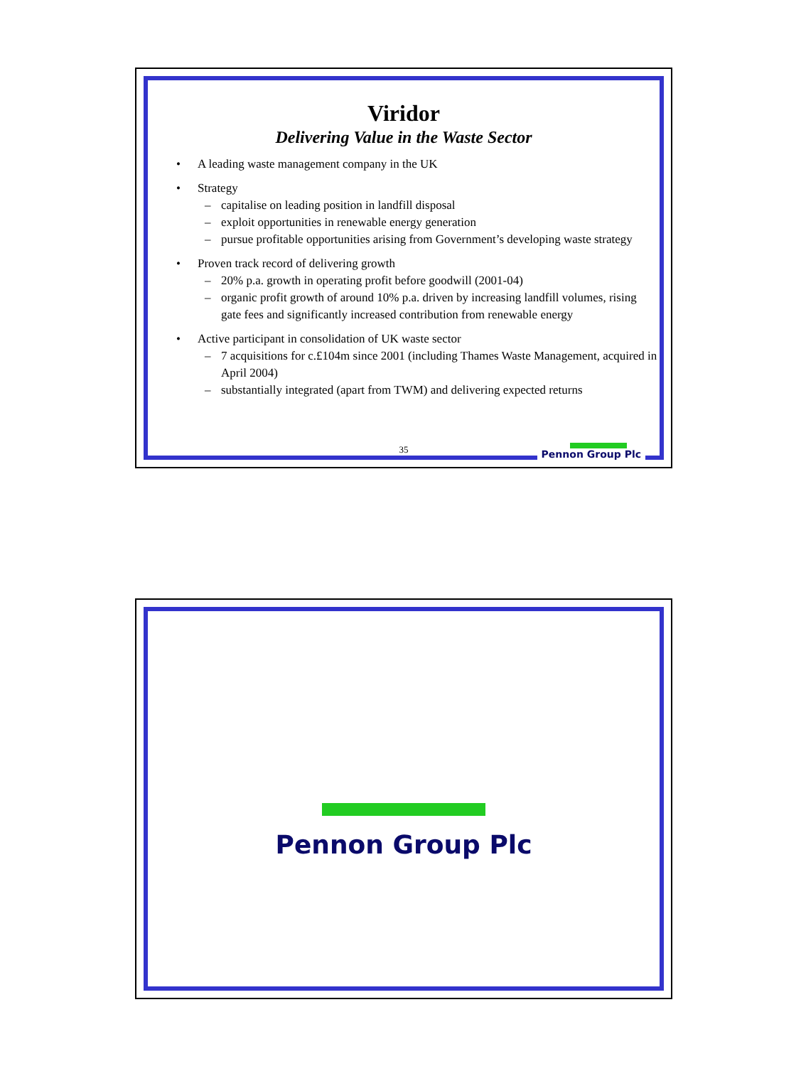Viridor
Delivering Value in the Waste Sector
• A leading waste management company in the UK
• Strategy
– capitalise on leading position in landfill disposal
– exploit opportunities in renewable energy generation
– pursue profitable opportunities arising from Government’s developing waste strategy
• Proven track record of delivering growth
– 20% p.a. growth in operating profit before goodwill (2001-04)
– organic profit growth of around 10% p.a. driven by increasing landfill volumes, rising gate fees and significantly increased contribution from renewable energy
• Active participant in consolidation of UK waste sector
– 7 acquisitions for c.£104m since 2001 (including Thames Waste Management, acquired in April 2004)
– substantially integrated (apart from TWM) and delivering expected returns
35 Pennon Group Plc
Pennon Group Plc